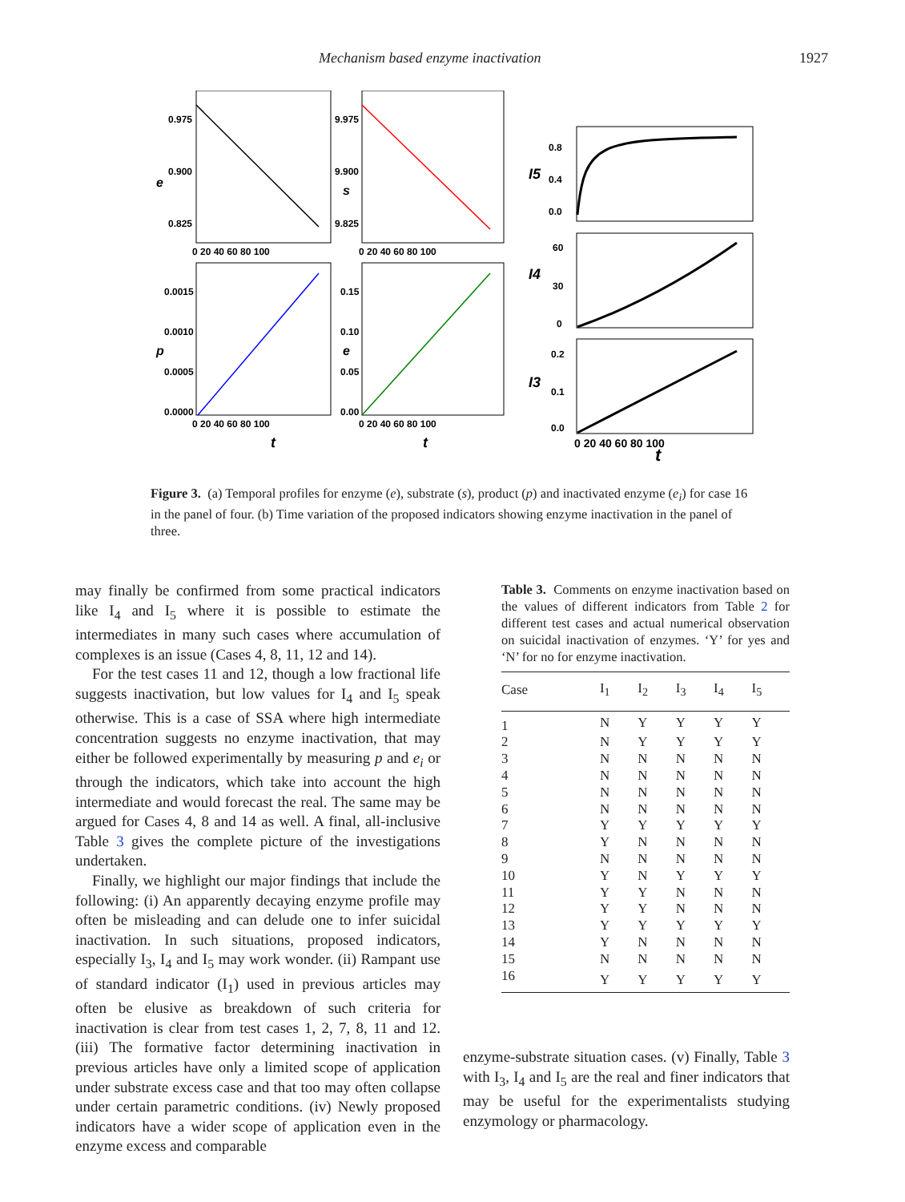Mechanism based enzyme inactivation 1927
0.975
0.900
0.825
e
0 20 40 60 80 100
9.975
9.900
9.825
s
0 20 40 60 80 100
0.0015
0.0010
0.0005
0.0000
p
0 20 40 60 80 100
t
0.15
0.10
0.05
0.00
e
0 20 40 60 80 100
t
0.8
0.4
0.0
I5
60
30
0
I4
0.2
0.1
0.0
I3
0 20 40 60 80 100
t
Figure 3. (a) Temporal profiles for enzyme (e), substrate (s), product (p) and inactivated enzyme (e<sub>i</sub>) for case 16 in the panel of four. (b) Time variation of the proposed indicators showing enzyme inactivation in the panel of three.
may finally be confirmed from some practical indicators like I<sub>4</sub> and I<sub>5</sub> where it is possible to estimate the intermediates in many such cases where accumulation of complexes is an issue (Cases 4, 8, 11, 12 and 14).
For the test cases 11 and 12, though a low fractional life suggests inactivation, but low values for I<sub>4</sub> and I<sub>5</sub> speak otherwise. This is a case of SSA where high intermediate concentration suggests no enzyme inactivation, that may either be followed experimentally by measuring p and e<sub>i</sub> or through the indicators, which take into account the high intermediate and would forecast the real. The same may be argued for Cases 4, 8 and 14 as well. A final, all-inclusive Table 3 gives the complete picture of the investigations undertaken.
Finally, we highlight our major findings that include the following: (i) An apparently decaying enzyme profile may often be misleading and can delude one to infer suicidal inactivation. In such situations, proposed indicators, especially I<sub>3</sub>, I<sub>4</sub> and I<sub>5</sub> may work wonder. (ii) Rampant use of standard indicator (I<sub>1</sub>) used in previous articles may often be elusive as breakdown of such criteria for inactivation is clear from test cases 1, 2, 7, 8, 11 and 12. (iii) The formative factor determining inactivation in previous articles have only a limited scope of application under substrate excess case and that too may often collapse under certain parametric conditions. (iv) Newly proposed indicators have a wider scope of application even in the enzyme excess and comparable
Table 3. Comments on enzyme inactivation based on the values of different indicators from Table 2 for different test cases and actual numerical observation on suicidal inactivation of enzymes. ‘Y’ for yes and ‘N’ for no for enzyme inactivation.
| Case | I<sub>1</sub> | I<sub>2</sub> | I<sub>3</sub> | I<sub>4</sub> | I<sub>5</sub> |
| --- | --- | --- | --- | --- | --- |
| 1 | N | Y | Y | Y | Y |
| 2 | N | Y | Y | Y | Y |
| 3 | N | N | N | N | N |
| 4 | N | N | N | N | N |
| 5 | N | N | N | N | N |
| 6 | N | N | N | N | N |
| 7 | Y | Y | Y | Y | Y |
| 8 | Y | N | N | N | N |
| 9 | N | N | N | N | N |
| 10 | Y | N | Y | Y | Y |
| 11 | Y | Y | N | N | N |
| 12 | Y | Y | N | N | N |
| 13 | Y | Y | Y | Y | Y |
| 14 | Y | N | N | N | N |
| 15 | N | N | N | N | N |
| 16 | Y | Y | Y | Y | Y |
enzyme-substrate situation cases. (v) Finally, Table 3 with I<sub>3</sub>, I<sub>4</sub> and I<sub>5</sub> are the real and finer indicators that may be useful for the experimentalists studying enzymology or pharmacology.